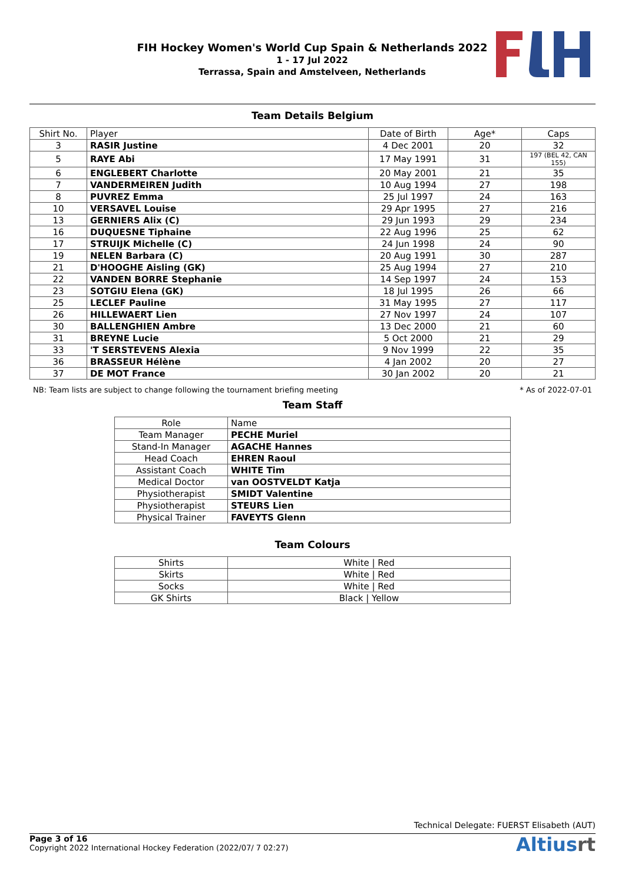FIH Hockey Women's World Cup Spain & Netherlands 2022
1 - 17 Jul 2022
Terrassa, Spain and Amstelveen, Netherlands
Team Details Belgium
| Shirt No. | Player | Date of Birth | Age* | Caps |
| 3 | RASIR Justine | 4 Dec 2001 | 20 | 32 |
| 5 | RAYE Abi | 17 May 1991 | 31 | 197 (BEL 42, CAN 155) |
| 6 | ENGLEBERT Charlotte | 20 May 2001 | 21 | 35 |
| 7 | VANDERMEIREN Judith | 10 Aug 1994 | 27 | 198 |
| 8 | PUVREZ Emma | 25 Jul 1997 | 24 | 163 |
| 10 | VERSAVEL Louise | 29 Apr 1995 | 27 | 216 |
| 13 | GERNIERS Alix (C) | 29 Jun 1993 | 29 | 234 |
| 16 | DUQUESNE Tiphaine | 22 Aug 1996 | 25 | 62 |
| 17 | STRUIJK Michelle (C) | 24 Jun 1998 | 24 | 90 |
| 19 | NELEN Barbara (C) | 20 Aug 1991 | 30 | 287 |
| 21 | D'HOOGHE Aisling (GK) | 25 Aug 1994 | 27 | 210 |
| 22 | VANDEN BORRE Stephanie | 14 Sep 1997 | 24 | 153 |
| 23 | SOTGIU Elena (GK) | 18 Jul 1995 | 26 | 66 |
| 25 | LECLEF Pauline | 31 May 1995 | 27 | 117 |
| 26 | HILLEWAERT Lien | 27 Nov 1997 | 24 | 107 |
| 30 | BALLENGHIEN Ambre | 13 Dec 2000 | 21 | 60 |
| 31 | BREYNE Lucie | 5 Oct 2000 | 21 | 29 |
| 33 | 'T SERSTEVENS Alexia | 9 Nov 1999 | 22 | 35 |
| 36 | BRASSEUR Hélène | 4 Jan 2002 | 20 | 27 |
| 37 | DE MOT France | 30 Jan 2002 | 20 | 21 |
NB: Team lists are subject to change following the tournament briefing meeting * As of 2022-07-01
Team Staff
| Role | Name |
| Team Manager | PECHE Muriel |
| Stand-In Manager | AGACHE Hannes |
| Head Coach | EHREN Raoul |
| Assistant Coach | WHITE Tim |
| Medical Doctor | van OOSTVELDT Katja |
| Physiotherapist | SMIDT Valentine |
| Physiotherapist | STEURS Lien |
| Physical Trainer | FAVEYTS Glenn |
Team Colours
| Shirts | White / Red |
| Skirts | White / Red |
| Socks | White / Red |
| GK Shirts | Black / Yellow |
Technical Delegate: FUERST Elisabeth (AUT)
Page 3 of 16
Copyright 2022 International Hockey Federation (2022/07/ 7 02:27)
Altiusrt